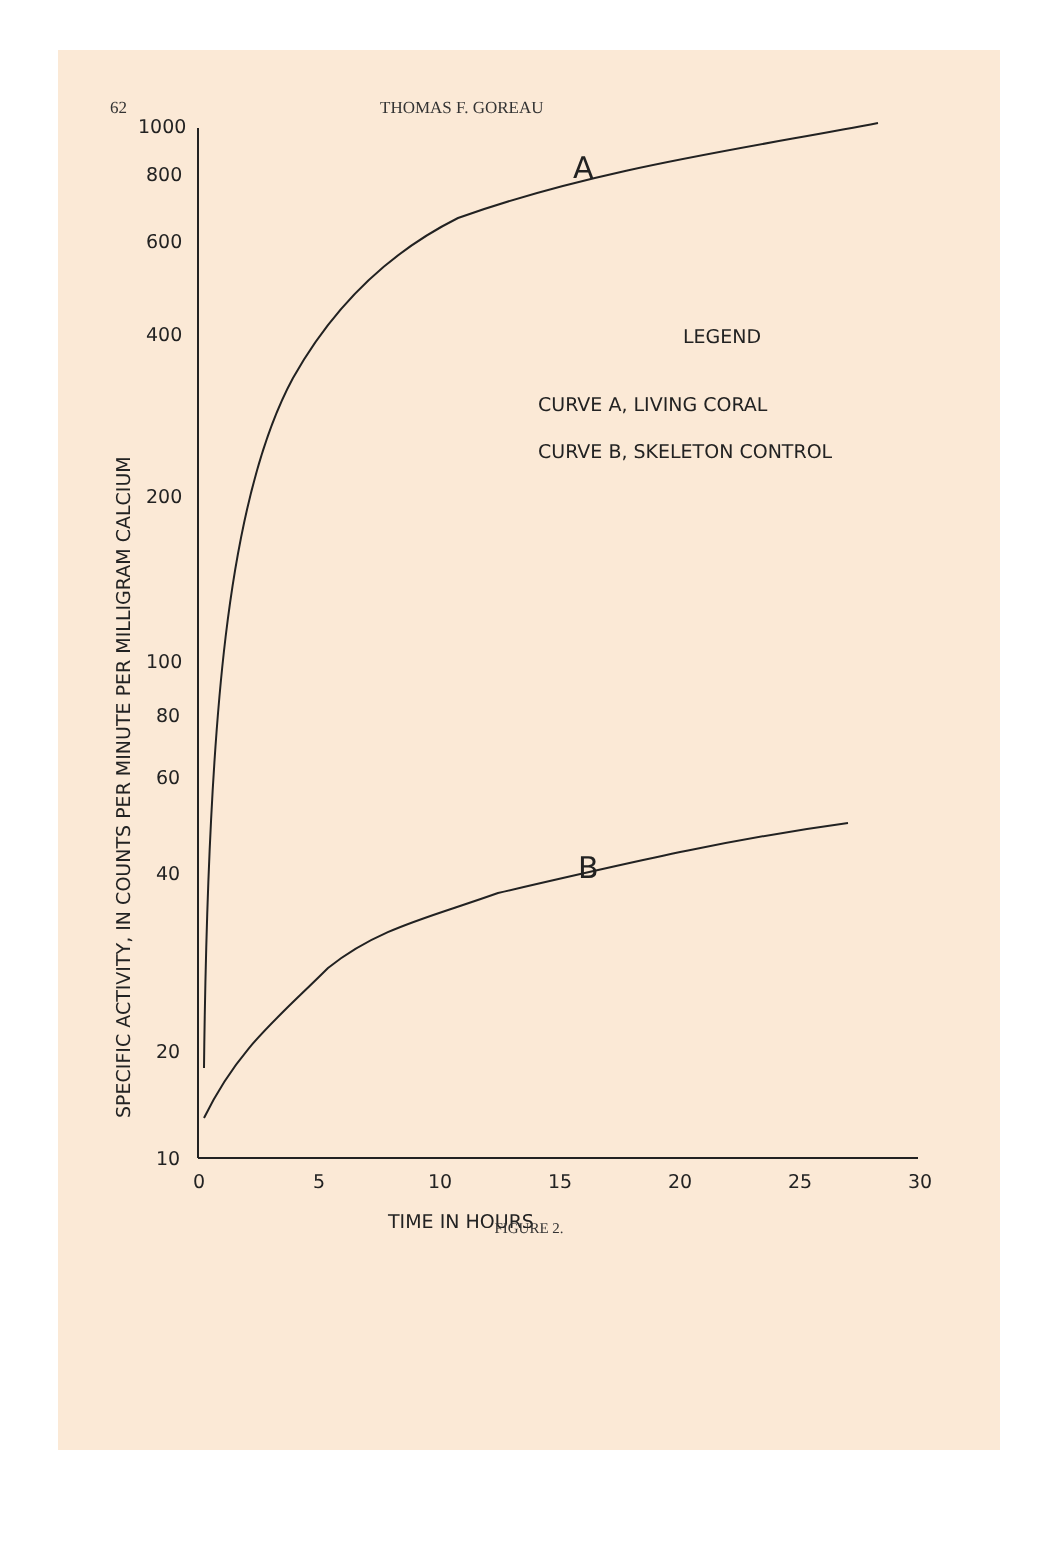62 THOMAS F. GOREAU
1000
800
600
400
200
100
80
60
40
20
10
0
5
10
15
20
25
30
TIME IN HOURS
LEGEND
CURVE A, LIVING CORAL
CURVE B, SKELETON CONTROL
A
B
SPECIFIC ACTIVITY, IN COUNTS PER MINUTE PER MILLIGRAM CALCIUM
FIGURE 2.